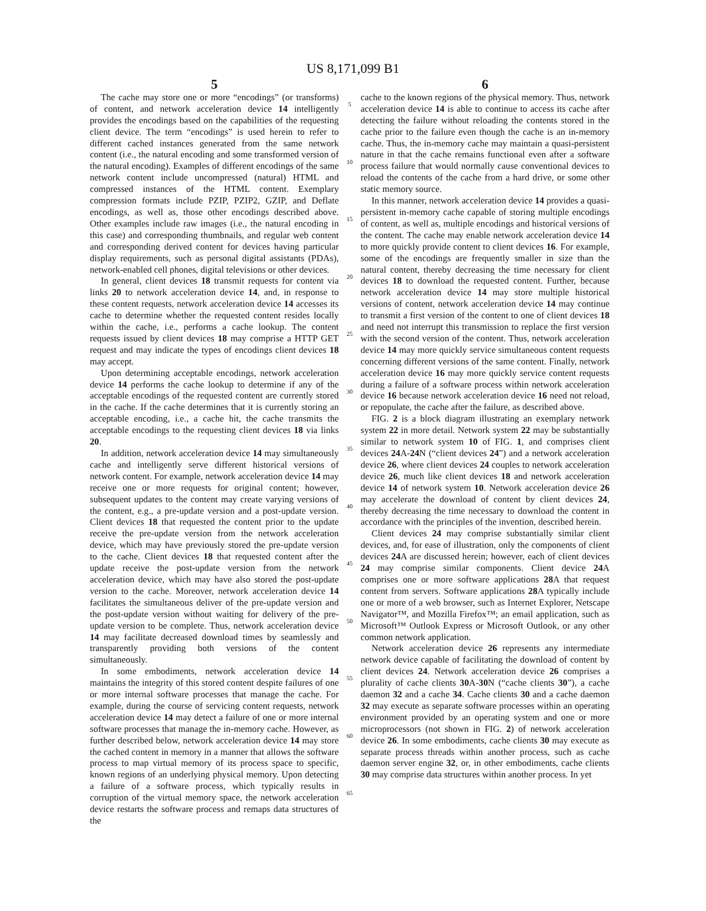US 8,171,099 B1
5
The cache may store one or more “encodings” (or transforms) of content, and network acceleration device 14 intelligently provides the encodings based on the capabilities of the requesting client device. The term “encodings” is used herein to refer to different cached instances generated from the same network content (i.e., the natural encoding and some transformed version of the natural encoding). Examples of different encodings of the same network content include uncompressed (natural) HTML and compressed instances of the HTML content. Exemplary compression formats include PZIP, PZIP2, GZIP, and Deflate encodings, as well as, those other encodings described above. Other examples include raw images (i.e., the natural encoding in this case) and corresponding thumbnails, and regular web content and corresponding derived content for devices having particular display requirements, such as personal digital assistants (PDAs), network-enabled cell phones, digital televisions or other devices.
In general, client devices 18 transmit requests for content via links 20 to network acceleration device 14, and, in response to these content requests, network acceleration device 14 accesses its cache to determine whether the requested content resides locally within the cache, i.e., performs a cache lookup. The content requests issued by client devices 18 may comprise a HTTP GET request and may indicate the types of encodings client devices 18 may accept.
Upon determining acceptable encodings, network acceleration device 14 performs the cache lookup to determine if any of the acceptable encodings of the requested content are currently stored in the cache. If the cache determines that it is currently storing an acceptable encoding, i.e., a cache hit, the cache transmits the acceptable encodings to the requesting client devices 18 via links 20.
In addition, network acceleration device 14 may simultaneously cache and intelligently serve different historical versions of network content. For example, network acceleration device 14 may receive one or more requests for original content; however, subsequent updates to the content may create varying versions of the content, e.g., a pre-update version and a post-update version. Client devices 18 that requested the content prior to the update receive the pre-update version from the network acceleration device, which may have previously stored the pre-update version to the cache. Client devices 18 that requested content after the update receive the post-update version from the network acceleration device, which may have also stored the post-update version to the cache. Moreover, network acceleration device 14 facilitates the simultaneous deliver of the pre-update version and the post-update version without waiting for delivery of the pre-update version to be complete. Thus, network acceleration device 14 may facilitate decreased download times by seamlessly and transparently providing both versions of the content simultaneously.
In some embodiments, network acceleration device 14 maintains the integrity of this stored content despite failures of one or more internal software processes that manage the cache. For example, during the course of servicing content requests, network acceleration device 14 may detect a failure of one or more internal software processes that manage the in-memory cache. However, as further described below, network acceleration device 14 may store the cached content in memory in a manner that allows the software process to map virtual memory of its process space to specific, known regions of an underlying physical memory. Upon detecting a failure of a software process, which typically results in corruption of the virtual memory space, the network acceleration device restarts the software process and remaps data structures of the
5
10
15
20
25
30
35
40
45
50
55
60
65
6
cache to the known regions of the physical memory. Thus, network acceleration device 14 is able to continue to access its cache after detecting the failure without reloading the contents stored in the cache prior to the failure even though the cache is an in-memory cache. Thus, the in-memory cache may maintain a quasi-persistent nature in that the cache remains functional even after a software process failure that would normally cause conventional devices to reload the contents of the cache from a hard drive, or some other static memory source.
In this manner, network acceleration device 14 provides a quasi-persistent in-memory cache capable of storing multiple encodings of content, as well as, multiple encodings and historical versions of the content. The cache may enable network acceleration device 14 to more quickly provide content to client devices 16. For example, some of the encodings are frequently smaller in size than the natural content, thereby decreasing the time necessary for client devices 18 to download the requested content. Further, because network acceleration device 14 may store multiple historical versions of content, network acceleration device 14 may continue to transmit a first version of the content to one of client devices 18 and need not interrupt this transmission to replace the first version with the second version of the content. Thus, network acceleration device 14 may more quickly service simultaneous content requests concerning different versions of the same content. Finally, network acceleration device 16 may more quickly service content requests during a failure of a software process within network acceleration device 16 because network acceleration device 16 need not reload, or repopulate, the cache after the failure, as described above.
FIG. 2 is a block diagram illustrating an exemplary network system 22 in more detail. Network system 22 may be substantially similar to network system 10 of FIG. 1, and comprises client devices 24 A-24 N (“client devices 24”) and a network acceleration device 26, where client devices 24 couples to network acceleration device 26, much like client devices 18 and network acceleration device 14 of network system 10. Network acceleration device 26 may accelerate the download of content by client devices 24, thereby decreasing the time necessary to download the content in accordance with the principles of the invention, described herein.
Client devices 24 may comprise substantially similar client devices, and, for ease of illustration, only the components of client devices 24 A are discussed herein; however, each of client devices 24 may comprise similar components. Client device 24 A comprises one or more software applications 28 A that request content from servers. Software applications 28 A typically include one or more of a web browser, such as Internet Explorer, Netscape Navigator™, and Mozilla Firefox™; an email application, such as Microsoft™ Outlook Express or Microsoft Outlook, or any other common network application.
Network acceleration device 26 represents any intermediate network device capable of facilitating the download of content by client devices 24. Network acceleration device 26 comprises a plurality of cache clients 30 A-30 N (“cache clients 30”), a cache daemon 32 and a cache 34. Cache clients 30 and a cache daemon 32 may execute as separate software processes within an operating environment provided by an operating system and one or more microprocessors (not shown in FIG. 2) of network acceleration device 26. In some embodiments, cache clients 30 may execute as separate process threads within another process, such as cache daemon server engine 32, or, in other embodiments, cache clients 30 may comprise data structures within another process. In yet